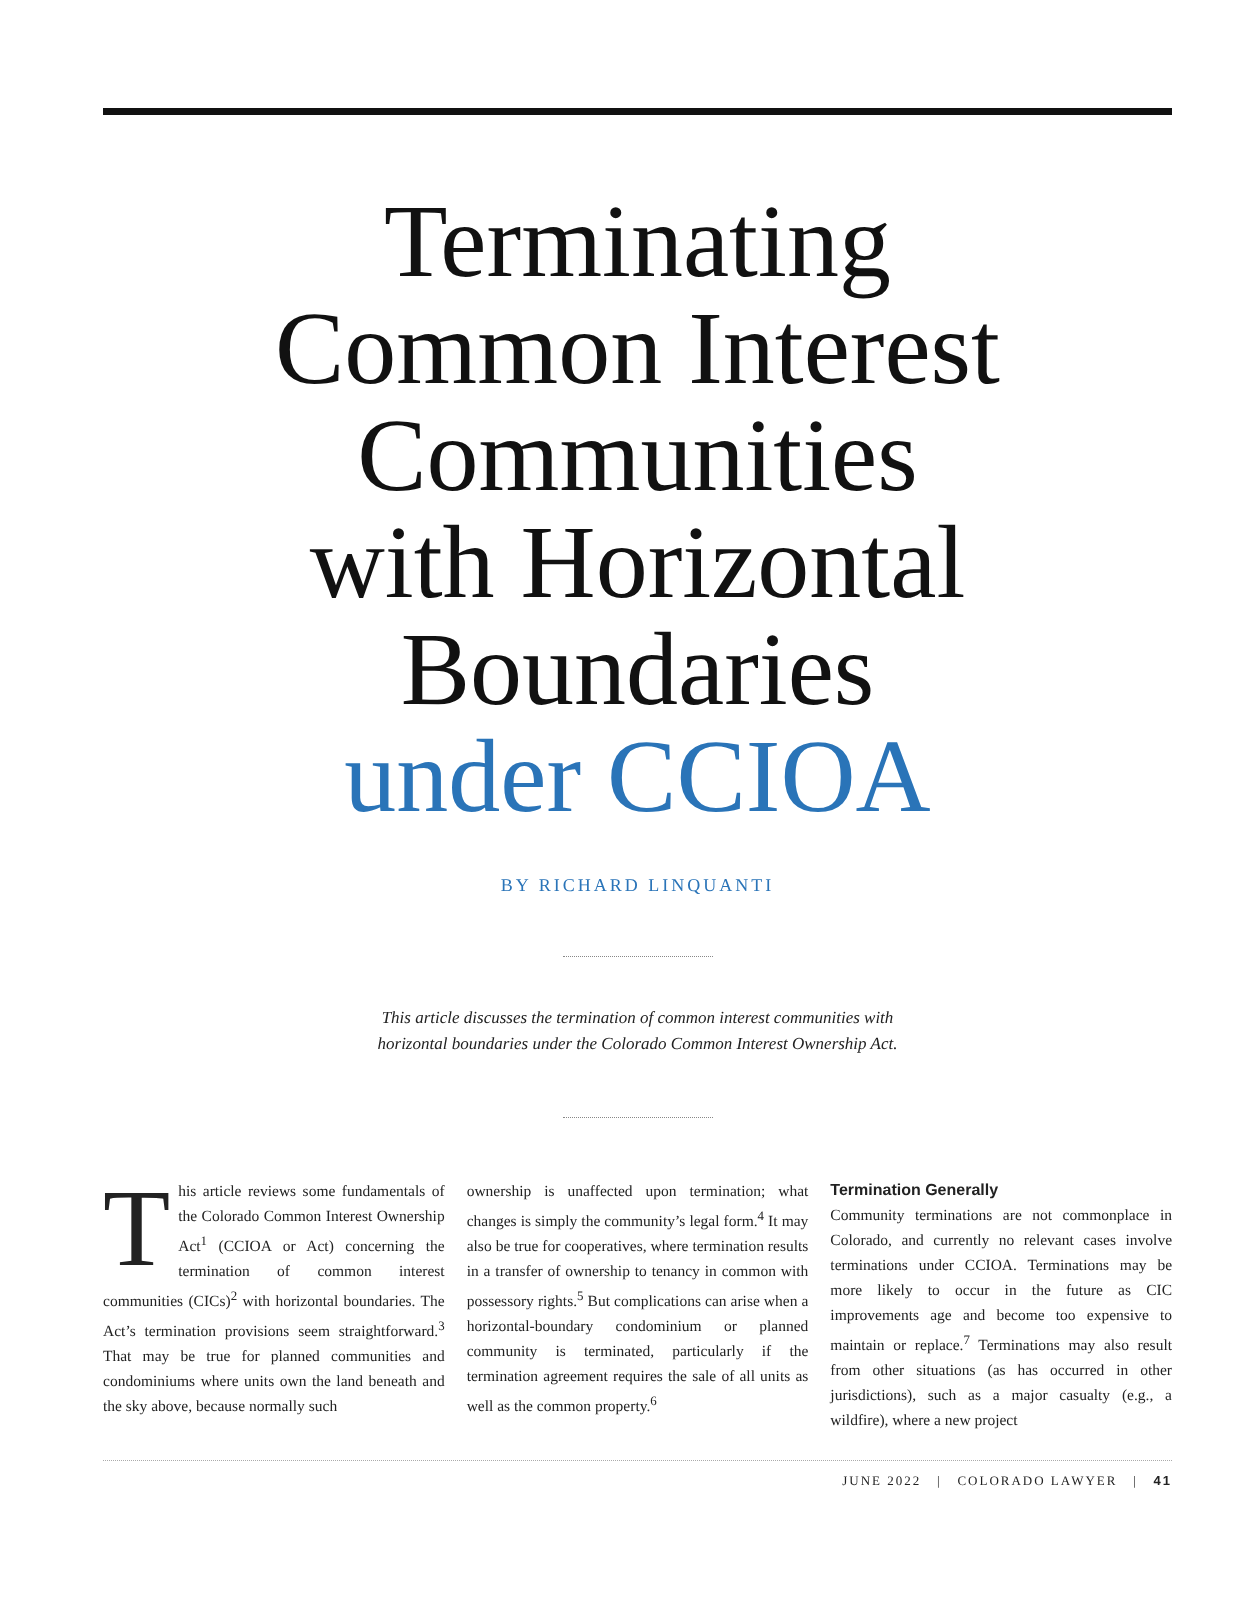Terminating
Common Interest
Communities
with Horizontal
Boundaries
under CCIOA
BY RICHARD LINQUANTI
This article discusses the termination of common interest communities with
horizontal boundaries under the Colorado Common Interest Ownership Act.
This article reviews some fundamentals of the Colorado Common Interest Ownership Act<sup>1</sup> (CCIOA or Act) concerning the termination of common interest communities (CICs)<sup>2</sup> with horizontal boundaries. The Act’s termination provisions seem straightforward.<sup>3</sup> That may be true for planned communities and condominiums where units own the land beneath and the sky above, because normally such
ownership is unaffected upon termination; what changes is simply the community’s legal form.<sup>4</sup> It may also be true for cooperatives, where termination results in a transfer of ownership to tenancy in common with possessory rights.<sup>5</sup> But complications can arise when a horizontal-boundary condominium or planned community is terminated, particularly if the termination agreement requires the sale of all units as well as the common property.<sup>6</sup>
Termination Generally
Community terminations are not commonplace in Colorado, and currently no relevant cases involve terminations under CCIOA. Terminations may be more likely to occur in the future as CIC improvements age and become too expensive to maintain or replace.<sup>7</sup> Terminations may also result from other situations (as has occurred in other jurisdictions), such as a major casualty (e.g., a wildfire), where a new project
JUNE 2022 | COLORADO LAWYER | 41